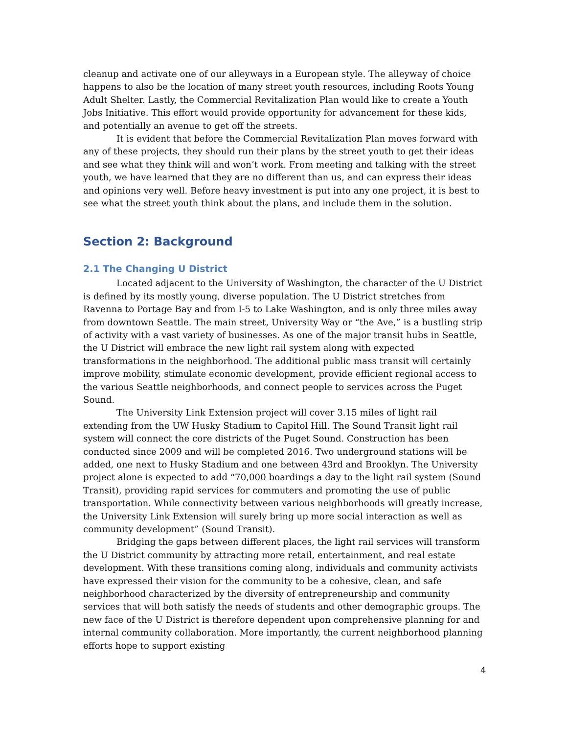cleanup and activate one of our alleyways in a European style. The alleyway of choice happens to also be the location of many street youth resources, including Roots Young Adult Shelter. Lastly, the Commercial Revitalization Plan would like to create a Youth Jobs Initiative. This effort would provide opportunity for advancement for these kids, and potentially an avenue to get off the streets.
It is evident that before the Commercial Revitalization Plan moves forward with any of these projects, they should run their plans by the street youth to get their ideas and see what they think will and won’t work. From meeting and talking with the street youth, we have learned that they are no different than us, and can express their ideas and opinions very well. Before heavy investment is put into any one project, it is best to see what the street youth think about the plans, and include them in the solution.
Section 2: Background
2.1 The Changing U District
Located adjacent to the University of Washington, the character of the U District is defined by its mostly young, diverse population. The U District stretches from Ravenna to Portage Bay and from I-5 to Lake Washington, and is only three miles away from downtown Seattle. The main street, University Way or “the Ave,” is a bustling strip of activity with a vast variety of businesses. As one of the major transit hubs in Seattle, the U District will embrace the new light rail system along with expected transformations in the neighborhood. The additional public mass transit will certainly improve mobility, stimulate economic development, provide efficient regional access to the various Seattle neighborhoods, and connect people to services across the Puget Sound.
The University Link Extension project will cover 3.15 miles of light rail extending from the UW Husky Stadium to Capitol Hill. The Sound Transit light rail system will connect the core districts of the Puget Sound. Construction has been conducted since 2009 and will be completed 2016. Two underground stations will be added, one next to Husky Stadium and one between 43rd and Brooklyn. The University project alone is expected to add “70,000 boardings a day to the light rail system (Sound Transit), providing rapid services for commuters and promoting the use of public transportation. While connectivity between various neighborhoods will greatly increase, the University Link Extension will surely bring up more social interaction as well as community development” (Sound Transit).
Bridging the gaps between different places, the light rail services will transform the U District community by attracting more retail, entertainment, and real estate development. With these transitions coming along, individuals and community activists have expressed their vision for the community to be a cohesive, clean, and safe neighborhood characterized by the diversity of entrepreneurship and community services that will both satisfy the needs of students and other demographic groups. The new face of the U District is therefore dependent upon comprehensive planning for and internal community collaboration. More importantly, the current neighborhood planning efforts hope to support existing
4